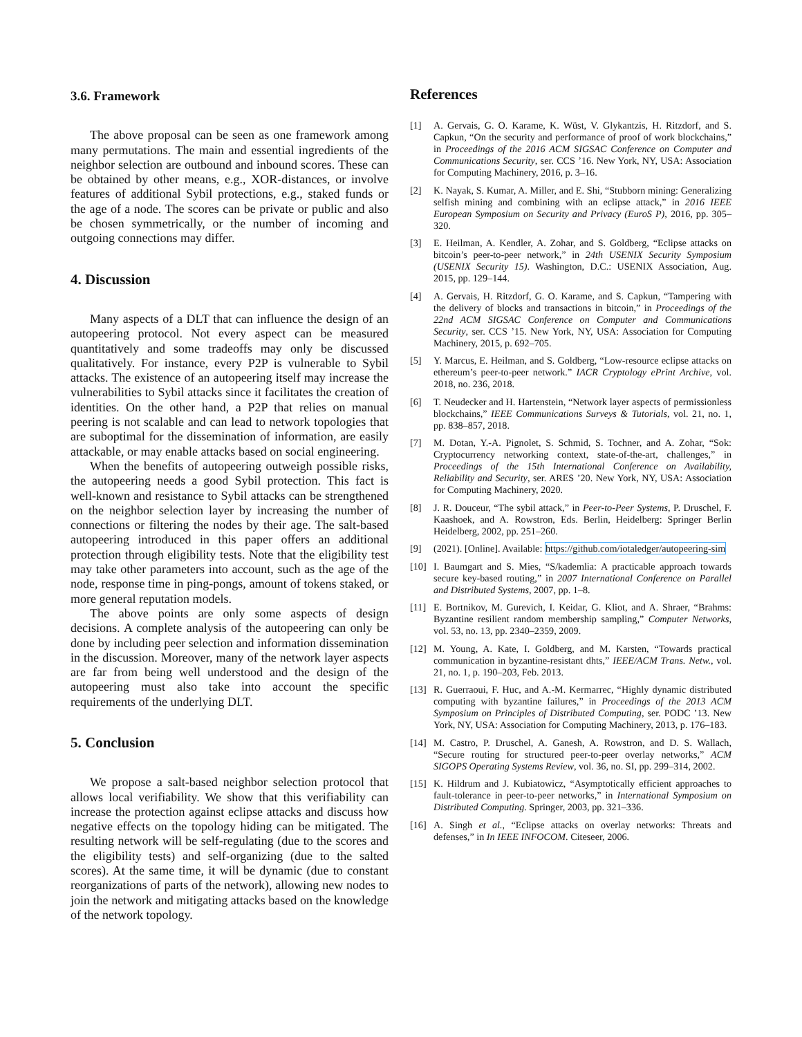3.6. Framework
The above proposal can be seen as one framework among many permutations. The main and essential ingredients of the neighbor selection are outbound and inbound scores. These can be obtained by other means, e.g., XOR-distances, or involve features of additional Sybil protections, e.g., staked funds or the age of a node. The scores can be private or public and also be chosen symmetrically, or the number of incoming and outgoing connections may differ.
4. Discussion
Many aspects of a DLT that can influence the design of an autopeering protocol. Not every aspect can be measured quantitatively and some tradeoffs may only be discussed qualitatively. For instance, every P2P is vulnerable to Sybil attacks. The existence of an autopeering itself may increase the vulnerabilities to Sybil attacks since it facilitates the creation of identities. On the other hand, a P2P that relies on manual peering is not scalable and can lead to network topologies that are suboptimal for the dissemination of information, are easily attackable, or may enable attacks based on social engineering.
When the benefits of autopeering outweigh possible risks, the autopeering needs a good Sybil protection. This fact is well-known and resistance to Sybil attacks can be strengthened on the neighbor selection layer by increasing the number of connections or filtering the nodes by their age. The salt-based autopeering introduced in this paper offers an additional protection through eligibility tests. Note that the eligibility test may take other parameters into account, such as the age of the node, response time in ping-pongs, amount of tokens staked, or more general reputation models.
The above points are only some aspects of design decisions. A complete analysis of the autopeering can only be done by including peer selection and information dissemination in the discussion. Moreover, many of the network layer aspects are far from being well understood and the design of the autopeering must also take into account the specific requirements of the underlying DLT.
5. Conclusion
We propose a salt-based neighbor selection protocol that allows local verifiability. We show that this verifiability can increase the protection against eclipse attacks and discuss how negative effects on the topology hiding can be mitigated. The resulting network will be self-regulating (due to the scores and the eligibility tests) and self-organizing (due to the salted scores). At the same time, it will be dynamic (due to constant reorganizations of parts of the network), allowing new nodes to join the network and mitigating attacks based on the knowledge of the network topology.
References
[1] A. Gervais, G. O. Karame, K. Wüst, V. Glykantzis, H. Ritzdorf, and S. Capkun, “On the security and performance of proof of work blockchains,” in Proceedings of the 2016 ACM SIGSAC Conference on Computer and Communications Security, ser. CCS ’16. New York, NY, USA: Association for Computing Machinery, 2016, p. 3–16.
[2] K. Nayak, S. Kumar, A. Miller, and E. Shi, “Stubborn mining: Generalizing selfish mining and combining with an eclipse attack,” in 2016 IEEE European Symposium on Security and Privacy (EuroS P), 2016, pp. 305–320.
[3] E. Heilman, A. Kendler, A. Zohar, and S. Goldberg, “Eclipse attacks on bitcoin’s peer-to-peer network,” in 24th USENIX Security Symposium (USENIX Security 15). Washington, D.C.: USENIX Association, Aug. 2015, pp. 129–144.
[4] A. Gervais, H. Ritzdorf, G. O. Karame, and S. Capkun, “Tampering with the delivery of blocks and transactions in bitcoin,” in Proceedings of the 22nd ACM SIGSAC Conference on Computer and Communications Security, ser. CCS ’15. New York, NY, USA: Association for Computing Machinery, 2015, p. 692–705.
[5] Y. Marcus, E. Heilman, and S. Goldberg, “Low-resource eclipse attacks on ethereum’s peer-to-peer network.” IACR Cryptology ePrint Archive, vol. 2018, no. 236, 2018.
[6] T. Neudecker and H. Hartenstein, “Network layer aspects of permissionless blockchains,” IEEE Communications Surveys & Tutorials, vol. 21, no. 1, pp. 838–857, 2018.
[7] M. Dotan, Y.-A. Pignolet, S. Schmid, S. Tochner, and A. Zohar, “Sok: Cryptocurrency networking context, state-of-the-art, challenges,” in Proceedings of the 15th International Conference on Availability, Reliability and Security, ser. ARES ’20. New York, NY, USA: Association for Computing Machinery, 2020.
[8] J. R. Douceur, “The sybil attack,” in Peer-to-Peer Systems, P. Druschel, F. Kaashoek, and A. Rowstron, Eds. Berlin, Heidelberg: Springer Berlin Heidelberg, 2002, pp. 251–260.
[9] (2021). [Online]. Available: https://github.com/iotaledger/autopeering-sim
[10] I. Baumgart and S. Mies, “S/kademlia: A practicable approach towards secure key-based routing,” in 2007 International Conference on Parallel and Distributed Systems, 2007, pp. 1–8.
[11] E. Bortnikov, M. Gurevich, I. Keidar, G. Kliot, and A. Shraer, “Brahms: Byzantine resilient random membership sampling,” Computer Networks, vol. 53, no. 13, pp. 2340–2359, 2009.
[12] M. Young, A. Kate, I. Goldberg, and M. Karsten, “Towards practical communication in byzantine-resistant dhts,” IEEE/ACM Trans. Netw., vol. 21, no. 1, p. 190–203, Feb. 2013.
[13] R. Guerraoui, F. Huc, and A.-M. Kermarrec, “Highly dynamic distributed computing with byzantine failures,” in Proceedings of the 2013 ACM Symposium on Principles of Distributed Computing, ser. PODC ’13. New York, NY, USA: Association for Computing Machinery, 2013, p. 176–183.
[14] M. Castro, P. Druschel, A. Ganesh, A. Rowstron, and D. S. Wallach, “Secure routing for structured peer-to-peer overlay networks,” ACM SIGOPS Operating Systems Review, vol. 36, no. SI, pp. 299–314, 2002.
[15] K. Hildrum and J. Kubiatowicz, “Asymptotically efficient approaches to fault-tolerance in peer-to-peer networks,” in International Symposium on Distributed Computing. Springer, 2003, pp. 321–336.
[16] A. Singh et al., “Eclipse attacks on overlay networks: Threats and defenses,” in In IEEE INFOCOM. Citeseer, 2006.